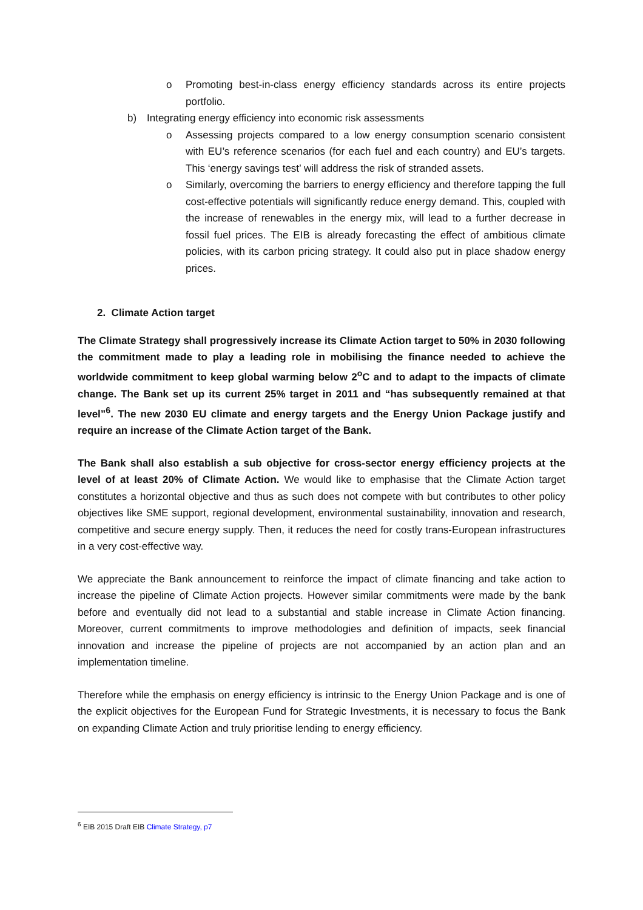o Promoting best-in-class energy efficiency standards across its entire projects portfolio.
b) Integrating energy efficiency into economic risk assessments
o Assessing projects compared to a low energy consumption scenario consistent with EU’s reference scenarios (for each fuel and each country) and EU’s targets. This ‘energy savings test’ will address the risk of stranded assets.
o Similarly, overcoming the barriers to energy efficiency and therefore tapping the full cost-effective potentials will significantly reduce energy demand. This, coupled with the increase of renewables in the energy mix, will lead to a further decrease in fossil fuel prices. The EIB is already forecasting the effect of ambitious climate policies, with its carbon pricing strategy. It could also put in place shadow energy prices.
2. Climate Action target
The Climate Strategy shall progressively increase its Climate Action target to 50% in 2030 following the commitment made to play a leading role in mobilising the finance needed to achieve the worldwide commitment to keep global warming below 2<sup>o</sup>C and to adapt to the impacts of climate change. The Bank set up its current 25% target in 2011 and “has subsequently remained at that level”<sup>6</sup>. The new 2030 EU climate and energy targets and the Energy Union Package justify and require an increase of the Climate Action target of the Bank.
The Bank shall also establish a sub objective for cross-sector energy efficiency projects at the level of at least 20% of Climate Action. We would like to emphasise that the Climate Action target constitutes a horizontal objective and thus as such does not compete with but contributes to other policy objectives like SME support, regional development, environmental sustainability, innovation and research, competitive and secure energy supply. Then, it reduces the need for costly trans-European infrastructures in a very cost-effective way.
We appreciate the Bank announcement to reinforce the impact of climate financing and take action to increase the pipeline of Climate Action projects. However similar commitments were made by the bank before and eventually did not lead to a substantial and stable increase in Climate Action financing. Moreover, current commitments to improve methodologies and definition of impacts, seek financial innovation and increase the pipeline of projects are not accompanied by an action plan and an implementation timeline.
Therefore while the emphasis on energy efficiency is intrinsic to the Energy Union Package and is one of the explicit objectives for the European Fund for Strategic Investments, it is necessary to focus the Bank on expanding Climate Action and truly prioritise lending to energy efficiency.
<sup>6</sup> EIB 2015 Draft EIB Climate Strategy, p7